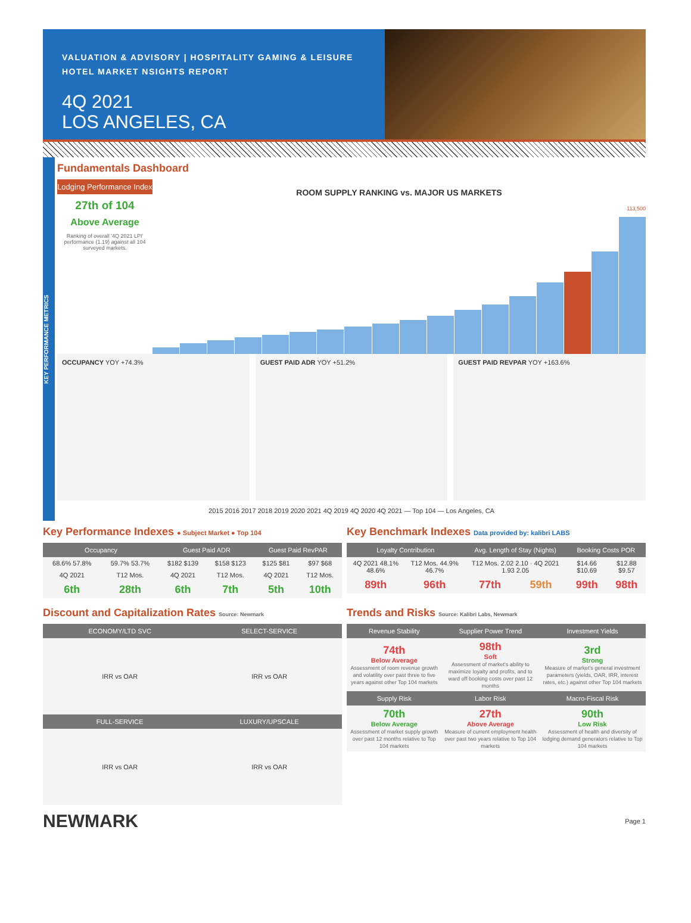VALUATION & ADVISORY | HOSPITALITY GAMING & LEISURE
HOTEL MARKET NSIGHTS REPORT
4Q 2021
LOS ANGELES, CA
KEY PERFORMANCE METRICS
Fundamentals Dashboard
Lodging Performance Index
27th of 104
Above Average
Ranking of overall '4Q 2021 LPI' performance (1.19) against all 104 surveyed markets.
ROOM SUPPLY RANKING vs. MAJOR US MARKETS
113,500
OCCUPANCY YOY +74.3% GUEST PAID ADR YOY +51.2% GUEST PAID REVPAR YOY +163.6%
2015 2016 2017 2018 2019 2020 2021 4Q 2019 4Q 2020 4Q 2021 — Top 104 — Los Angeles, CA
Key Performance Indexes ● Subject Market ● Top 104
| Occupancy | | Guest Paid ADR | | Guest Paid RevPAR | |
| --- | --- | --- | --- | --- | --- |
| 68.6% 57.8% | 59.7% 53.7% | $182 $139 | $158 $123 | $125 $81 | $97 $68 |
| 4Q 2021 | T12 Mos. | 4Q 2021 | T12 Mos. | 4Q 2021 | T12 Mos. |
| 6th | 28th | 6th | 7th | 5th | 10th |
Key Benchmark Indexes Data provided by: kalibri LABS
| Loyalty Contribution | | Avg. Length of Stay (Nights) | | Booking Costs POR | |
| --- | --- | --- | --- | --- | --- |
| 4Q 2021 48.1% 48.6% | T12 Mos. 44.9% 46.7% | T12 Mos. 2.02 2.10 · 4Q 2021 1.93 2.05 | | $14.66 $10.69 | $12.88 $9.57 |
| 89th | 96th | 77th | 59th | 99th | 98th |
Discount and Capitalization Rates Source: Newmark
| ECONOMY/LTD SVC | SELECT-SERVICE |
| --- | --- |
| IRR vs OAR | IRR vs OAR |
| FULL-SERVICE | LUXURY/UPSCALE |
| IRR vs OAR | IRR vs OAR |
Trends and Risks Source: Kalibri Labs, Newmark
| Revenue Stability | Supplier Power Trend | Investment Yields |
| --- | --- | --- |
| 74th Below Average Assessment of room revenue growth and volatility over past three to five years against other Top 104 markets | 98th Soft Assessment of market's ability to maximize loyalty and profits, and to ward off booking costs over past 12 months | 3rd Strong Measure of market's general investment parameters (yields, OAR, IRR, interest rates, etc.) against other Top 104 markets |
| Supply Risk | Labor Risk | Macro-Fiscal Risk |
| 70th Below Average Assessment of market supply growth over past 12 months relative to Top 104 markets | 27th Above Average Measure of current employment health over past two years relative to Top 104 markets | 90th Low Risk Assessment of health and diversity of lodging demand generators relative to Top 104 markets |
NEWMARK Page 1